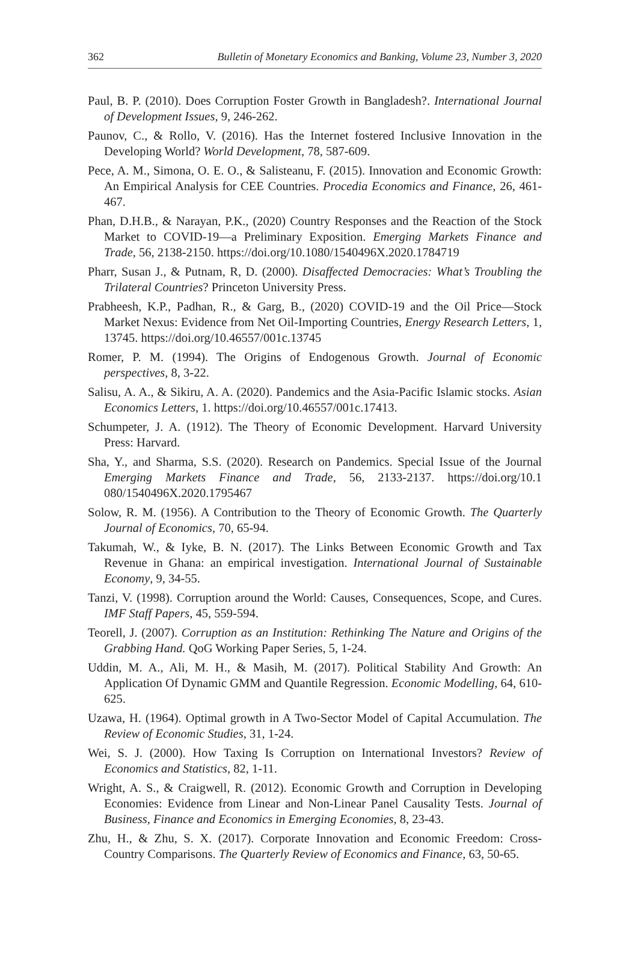362 Bulletin of Monetary Economics and Banking, Volume 23, Number 3, 2020
Paul, B. P. (2010). Does Corruption Foster Growth in Bangladesh?. International Journal of Development Issues, 9, 246-262.
Paunov, C., & Rollo, V. (2016). Has the Internet fostered Inclusive Innovation in the Developing World? World Development, 78, 587-609.
Pece, A. M., Simona, O. E. O., & Salisteanu, F. (2015). Innovation and Economic Growth: An Empirical Analysis for CEE Countries. Procedia Economics and Finance, 26, 461-467.
Phan, D.H.B., & Narayan, P.K., (2020) Country Responses and the Reaction of the Stock Market to COVID-19—a Preliminary Exposition. Emerging Markets Finance and Trade, 56, 2138-2150. https://doi.org/10.1080/1540496X.2020.1784719
Pharr, Susan J., & Putnam, R, D. (2000). Disaffected Democracies: What’s Troubling the Trilateral Countries? Princeton University Press.
Prabheesh, K.P., Padhan, R., & Garg, B., (2020) COVID-19 and the Oil Price—Stock Market Nexus: Evidence from Net Oil-Importing Countries, Energy Research Letters, 1, 13745. https://doi.org/10.46557/001c.13745
Romer, P. M. (1994). The Origins of Endogenous Growth. Journal of Economic perspectives, 8, 3-22.
Salisu, A. A., & Sikiru, A. A. (2020). Pandemics and the Asia-Pacific Islamic stocks. Asian Economics Letters, 1. https://doi.org/10.46557/001c.17413.
Schumpeter, J. A. (1912). The Theory of Economic Development. Harvard University Press: Harvard.
Sha, Y., and Sharma, S.S. (2020). Research on Pandemics. Special Issue of the Journal Emerging Markets Finance and Trade, 56, 2133-2137. https://doi.org/10.1 080/1540496X.2020.1795467
Solow, R. M. (1956). A Contribution to the Theory of Economic Growth. The Quarterly Journal of Economics, 70, 65-94.
Takumah, W., & Iyke, B. N. (2017). The Links Between Economic Growth and Tax Revenue in Ghana: an empirical investigation. International Journal of Sustainable Economy, 9, 34-55.
Tanzi, V. (1998). Corruption around the World: Causes, Consequences, Scope, and Cures. IMF Staff Papers, 45, 559-594.
Teorell, J. (2007). Corruption as an Institution: Rethinking The Nature and Origins of the Grabbing Hand. QoG Working Paper Series, 5, 1-24.
Uddin, M. A., Ali, M. H., & Masih, M. (2017). Political Stability And Growth: An Application Of Dynamic GMM and Quantile Regression. Economic Modelling, 64, 610-625.
Uzawa, H. (1964). Optimal growth in A Two-Sector Model of Capital Accumulation. The Review of Economic Studies, 31, 1-24.
Wei, S. J. (2000). How Taxing Is Corruption on International Investors? Review of Economics and Statistics, 82, 1-11.
Wright, A. S., & Craigwell, R. (2012). Economic Growth and Corruption in Developing Economies: Evidence from Linear and Non-Linear Panel Causality Tests. Journal of Business, Finance and Economics in Emerging Economies, 8, 23-43.
Zhu, H., & Zhu, S. X. (2017). Corporate Innovation and Economic Freedom: Cross-Country Comparisons. The Quarterly Review of Economics and Finance, 63, 50-65.